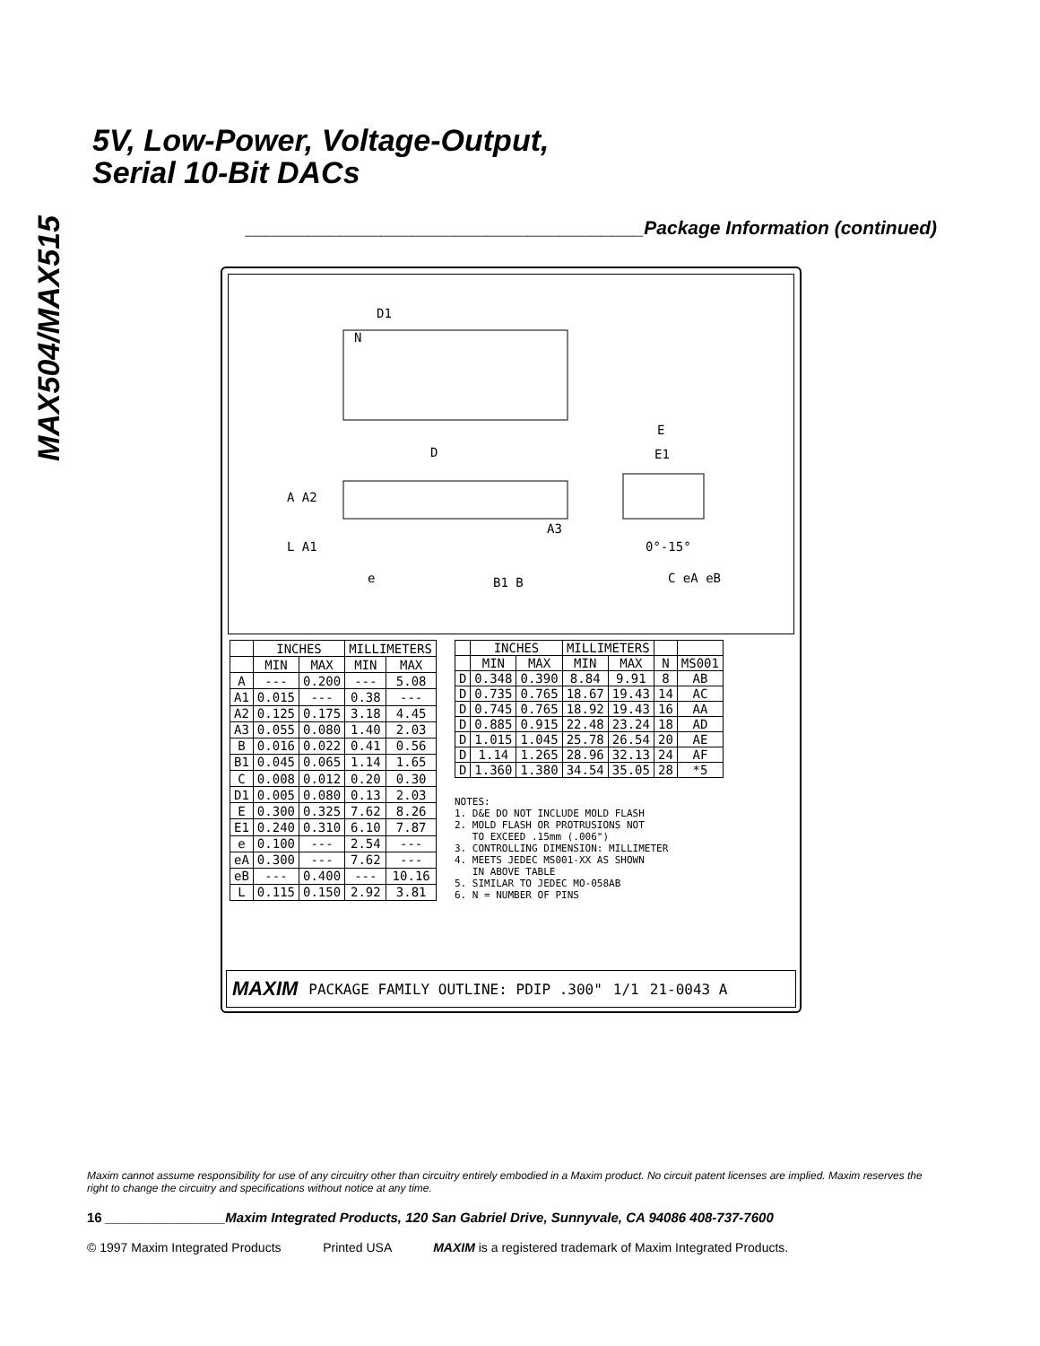MAX504/MAX515
5V, Low-Power, Voltage-Output,
Serial 10-Bit DACs
______________________________________Package Information (continued)
D1
N
D
E
E1
A A2
A3
0°-15°
L A1
e B1 B C eA eB
| | INCHES | | MILLIMETERS | |
| --- | --- | --- | --- | --- |
| | MIN | MAX | MIN | MAX |
| A | --- | 0.200 | --- | 5.08 |
| A1 | 0.015 | --- | 0.38 | --- |
| A2 | 0.125 | 0.175 | 3.18 | 4.45 |
| A3 | 0.055 | 0.080 | 1.40 | 2.03 |
| B | 0.016 | 0.022 | 0.41 | 0.56 |
| B1 | 0.045 | 0.065 | 1.14 | 1.65 |
| C | 0.008 | 0.012 | 0.20 | 0.30 |
| D1 | 0.005 | 0.080 | 0.13 | 2.03 |
| E | 0.300 | 0.325 | 7.62 | 8.26 |
| E1 | 0.240 | 0.310 | 6.10 | 7.87 |
| e | 0.100 | --- | 2.54 | --- |
| eA | 0.300 | --- | 7.62 | --- |
| eB | --- | 0.400 | --- | 10.16 |
| L | 0.115 | 0.150 | 2.92 | 3.81 |
| | INCHES | | MILLIMETERS | | | |
| --- | --- | --- | --- | --- | --- | --- |
| | MIN | MAX | MIN | MAX | N | MS001 |
| D | 0.348 | 0.390 | 8.84 | 9.91 | 8 | AB |
| D | 0.735 | 0.765 | 18.67 | 19.43 | 14 | AC |
| D | 0.745 | 0.765 | 18.92 | 19.43 | 16 | AA |
| D | 0.885 | 0.915 | 22.48 | 23.24 | 18 | AD |
| D | 1.015 | 1.045 | 25.78 | 26.54 | 20 | AE |
| D | 1.14 | 1.265 | 28.96 | 32.13 | 24 | AF |
| D | 1.360 | 1.380 | 34.54 | 35.05 | 28 | *5 |
NOTES:
1. D&E DO NOT INCLUDE MOLD FLASH
2. MOLD FLASH OR PROTRUSIONS NOT
TO EXCEED .15mm (.006")
3. CONTROLLING DIMENSION: MILLIMETER
4. MEETS JEDEC MS001-XX AS SHOWN
IN ABOVE TABLE
5. SIMILAR TO JEDEC MO-058AB
6. N = NUMBER OF PINS
MAXIM PACKAGE FAMILY OUTLINE: PDIP .300" 1/1 21-0043 A
Maxim cannot assume responsibility for use of any circuitry other than circuitry entirely embodied in a Maxim product. No circuit patent licenses are implied. Maxim reserves the right to change the circuitry and specifications without notice at any time.
16 ________________Maxim Integrated Products, 120 San Gabriel Drive, Sunnyvale, CA 94086 408-737-7600
© 1997 Maxim Integrated Products Printed USA MAXIM is a registered trademark of Maxim Integrated Products.